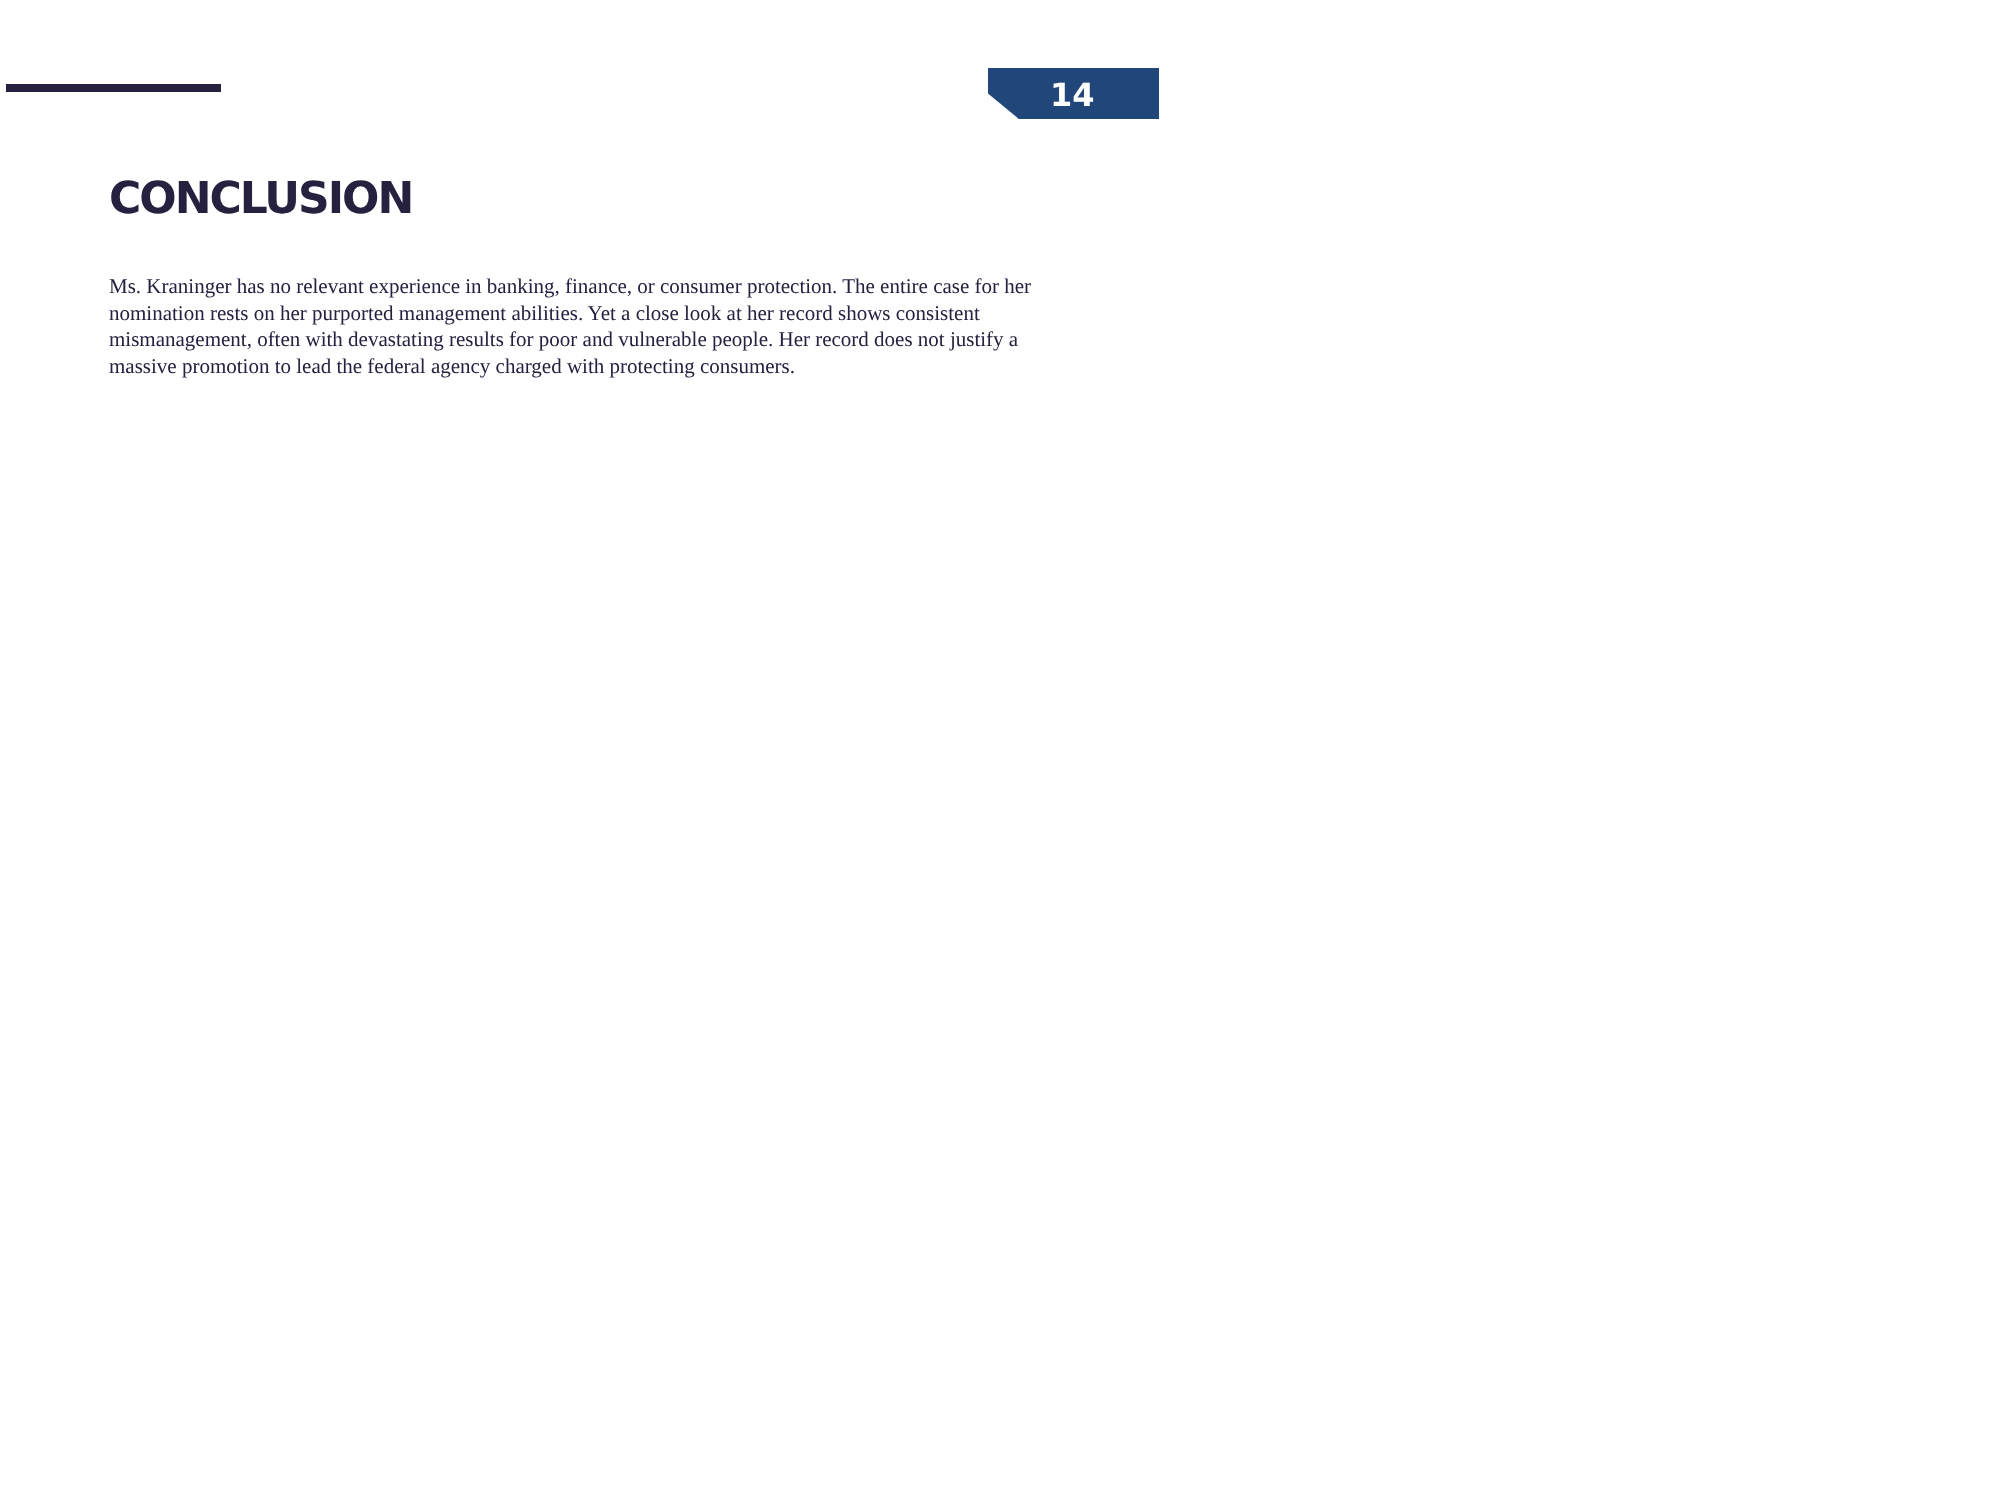14
CONCLUSION
Ms. Kraninger has no relevant experience in banking, finance, or consumer protection. The entire case for her nomination rests on her purported management abilities. Yet a close look at her record shows consistent mismanagement, often with devastating results for poor and vulnerable people. Her record does not justify a massive promotion to lead the federal agency charged with protecting consumers.